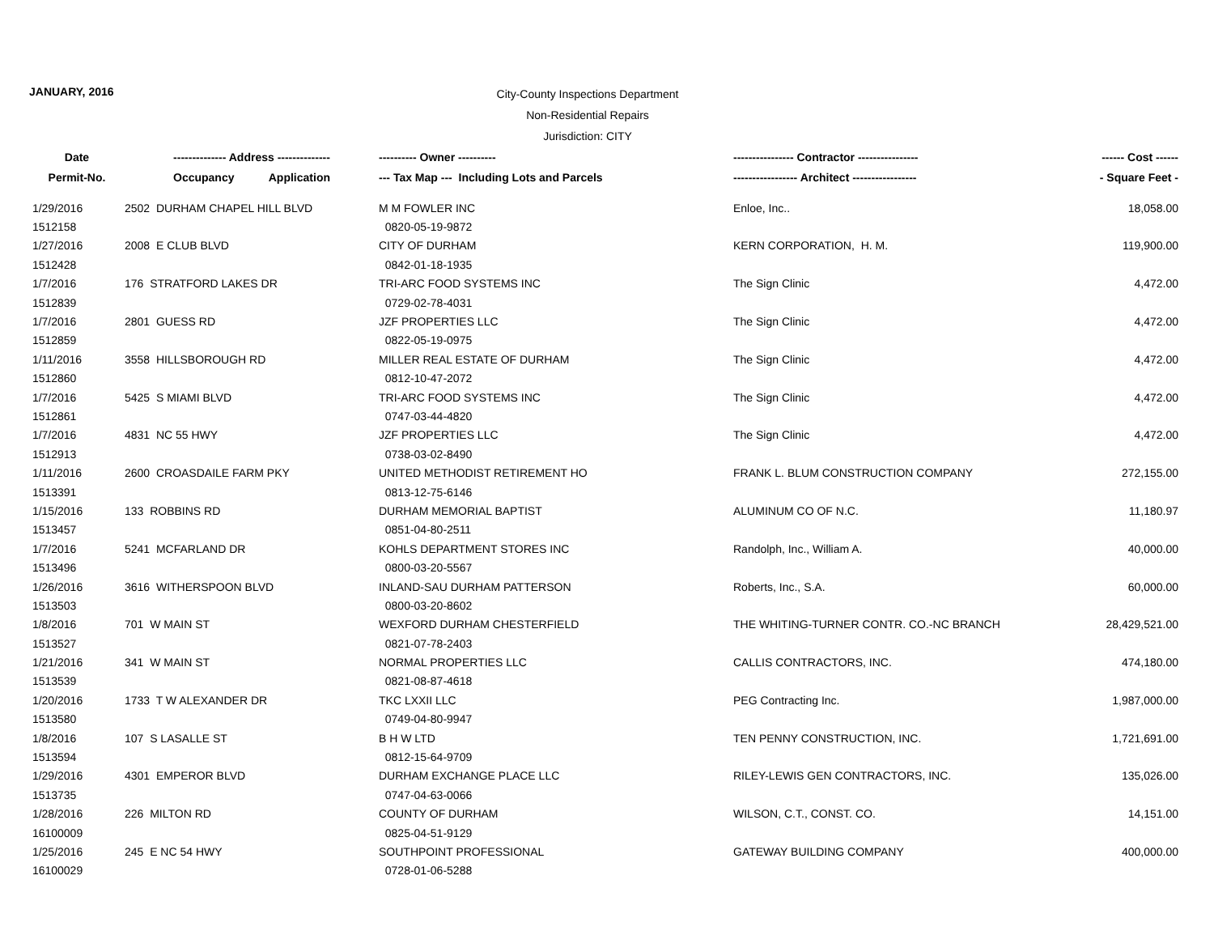JANUARY, 2016
City-County Inspections Department
Non-Residential Repairs
Jurisdiction: CITY
| Date | -------------- Address -------------- | ---------- Owner ---------- | ---------------- Contractor ---------------- | ------ Cost ------ |
| --- | --- | --- | --- | --- |
| Permit-No. | Occupancy Application | --- Tax Map --- Including Lots and Parcels | ----------------- Architect ----------------- | - Square Feet - |
| 1/29/2016 | 2502 DURHAM CHAPEL HILL BLVD | M M FOWLER INC | Enloe, Inc.. | 18,058.00 |
| 1512158 | | 0820-05-19-9872 | | |
| 1/27/2016 | 2008 E CLUB BLVD | CITY OF DURHAM | KERN CORPORATION, H. M. | 119,900.00 |
| 1512428 | | 0842-01-18-1935 | | |
| 1/7/2016 | 176 STRATFORD LAKES DR | TRI-ARC FOOD SYSTEMS INC | The Sign Clinic | 4,472.00 |
| 1512839 | | 0729-02-78-4031 | | |
| 1/7/2016 | 2801 GUESS RD | JZF PROPERTIES LLC | The Sign Clinic | 4,472.00 |
| 1512859 | | 0822-05-19-0975 | | |
| 1/11/2016 | 3558 HILLSBOROUGH RD | MILLER REAL ESTATE OF DURHAM | The Sign Clinic | 4,472.00 |
| 1512860 | | 0812-10-47-2072 | | |
| 1/7/2016 | 5425 S MIAMI BLVD | TRI-ARC FOOD SYSTEMS INC | The Sign Clinic | 4,472.00 |
| 1512861 | | 0747-03-44-4820 | | |
| 1/7/2016 | 4831 NC 55 HWY | JZF PROPERTIES LLC | The Sign Clinic | 4,472.00 |
| 1512913 | | 0738-03-02-8490 | | |
| 1/11/2016 | 2600 CROASDAILE FARM PKY | UNITED METHODIST RETIREMENT HO | FRANK L. BLUM CONSTRUCTION COMPANY | 272,155.00 |
| 1513391 | | 0813-12-75-6146 | | |
| 1/15/2016 | 133 ROBBINS RD | DURHAM MEMORIAL BAPTIST | ALUMINUM CO OF N.C. | 11,180.97 |
| 1513457 | | 0851-04-80-2511 | | |
| 1/7/2016 | 5241 MCFARLAND DR | KOHLS DEPARTMENT STORES INC | Randolph, Inc., William A. | 40,000.00 |
| 1513496 | | 0800-03-20-5567 | | |
| 1/26/2016 | 3616 WITHERSPOON BLVD | INLAND-SAU DURHAM PATTERSON | Roberts, Inc., S.A. | 60,000.00 |
| 1513503 | | 0800-03-20-8602 | | |
| 1/8/2016 | 701 W MAIN ST | WEXFORD DURHAM CHESTERFIELD | THE WHITING-TURNER CONTR. CO.-NC BRANCH | 28,429,521.00 |
| 1513527 | | 0821-07-78-2403 | | |
| 1/21/2016 | 341 W MAIN ST | NORMAL PROPERTIES LLC | CALLIS CONTRACTORS, INC. | 474,180.00 |
| 1513539 | | 0821-08-87-4618 | | |
| 1/20/2016 | 1733 T W ALEXANDER DR | TKC LXXII LLC | PEG Contracting Inc. | 1,987,000.00 |
| 1513580 | | 0749-04-80-9947 | | |
| 1/8/2016 | 107 S LASALLE ST | B H W LTD | TEN PENNY CONSTRUCTION, INC. | 1,721,691.00 |
| 1513594 | | 0812-15-64-9709 | | |
| 1/29/2016 | 4301 EMPEROR BLVD | DURHAM EXCHANGE PLACE LLC | RILEY-LEWIS GEN CONTRACTORS, INC. | 135,026.00 |
| 1513735 | | 0747-04-63-0066 | | |
| 1/28/2016 | 226 MILTON RD | COUNTY OF DURHAM | WILSON, C.T., CONST. CO. | 14,151.00 |
| 16100009 | | 0825-04-51-9129 | | |
| 1/25/2016 | 245 E NC 54 HWY | SOUTHPOINT PROFESSIONAL | GATEWAY BUILDING COMPANY | 400,000.00 |
| 16100029 | | 0728-01-06-5288 | | |